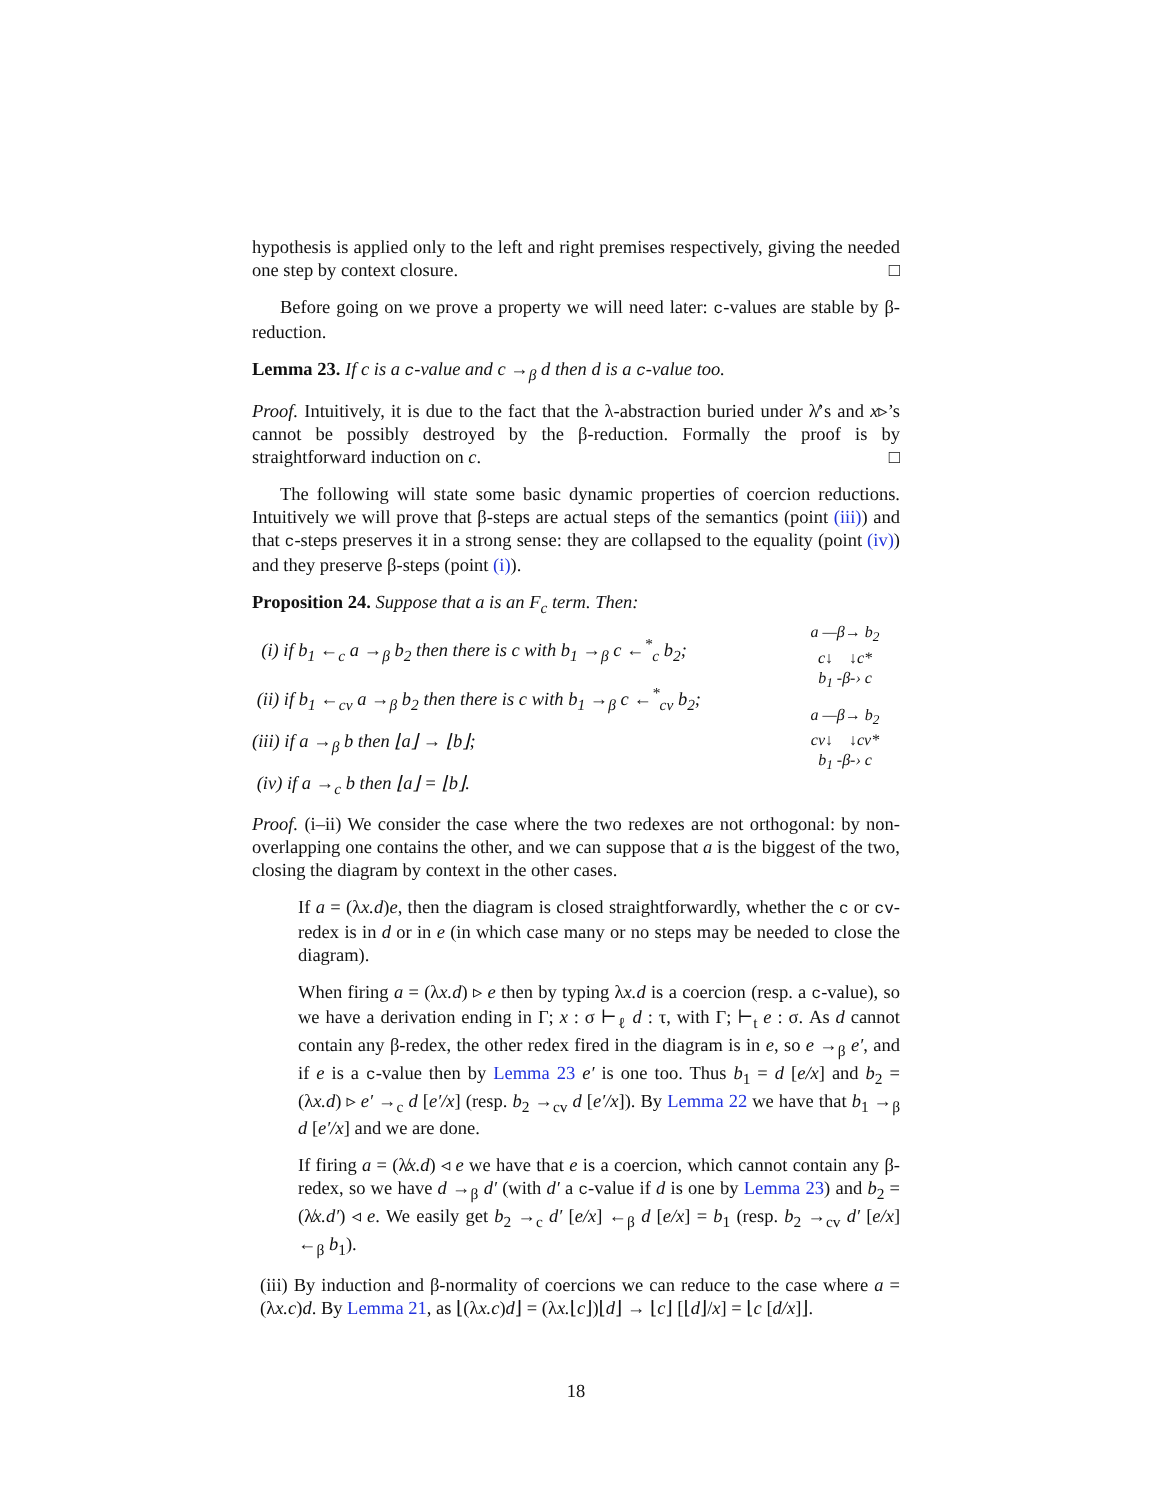hypothesis is applied only to the left and right premises respectively, giving the needed one step by context closure. □
Before going on we prove a property we will need later: c-values are stable by β-reduction.
Lemma 23. If c is a c-value and c →<sub>β</sub> d then d is a c-value too.
Proof. Intuitively, it is due to the fact that the λ-abstraction buried under λ̸’s and x▹’s cannot be possibly destroyed by the β-reduction. Formally the proof is by straightforward induction on c. □
The following will state some basic dynamic properties of coercion reductions. Intuitively we will prove that β-steps are actual steps of the semantics (point (iii)) and that c-steps preserves it in a strong sense: they are collapsed to the equality (point (iv)) and they preserve β-steps (point (i)).
Proposition 24. Suppose that a is an F<sub>c</sub> term. Then:
(i) if b<sub>1</sub> ←<sub>c</sub> a →<sub>β</sub> b<sub>2</sub> then there is c with b<sub>1</sub> →<sub>β</sub> c ←<sup>*</sup><sub>c</sub> b<sub>2</sub>;
(ii) if b<sub>1</sub> ←<sub>cv</sub> a →<sub>β</sub> b<sub>2</sub> then there is c with b<sub>1</sub> →<sub>β</sub> c ←<sup>*</sup><sub>cv</sub> b<sub>2</sub>;
(iii) if a →<sub>β</sub> b then ⌊a⌋ → ⌊b⌋;
(iv) if a →<sub>c</sub> b then ⌊a⌋ = ⌊b⌋.
a —β→ b<sub>2</sub>
c↓ ↓c*
b<sub>1</sub> -β-› c
a —β→ b<sub>2</sub>
cv↓ ↓cv*
b<sub>1</sub> -β-› c
Proof. (i–ii) We consider the case where the two redexes are not orthogonal: by non-overlapping one contains the other, and we can suppose that a is the biggest of the two, closing the diagram by context in the other cases.
If a = (λx.d)e, then the diagram is closed straightforwardly, whether the c or cv-redex is in d or in e (in which case many or no steps may be needed to close the diagram).
When firing a = (λx.d) ▹ e then by typing λx.d is a coercion (resp. a c-value), so we have a derivation ending in Γ; x : σ ⊢<sub>ℓ</sub> d : τ, with Γ; ⊢<sub>t</sub> e : σ. As d cannot contain any β-redex, the other redex fired in the diagram is in e, so e →<sub>β</sub> e′, and if e is a c-value then by Lemma 23 e′ is one too. Thus b<sub>1</sub> = d [e/x] and b<sub>2</sub> = (λx.d) ▹ e′ →<sub>c</sub> d [e′/x] (resp. b<sub>2</sub> →<sub>cv</sub> d [e′/x]). By Lemma 22 we have that b<sub>1</sub> →<sub>β</sub> d [e′/x] and we are done.
If firing a = (λ̸x.d) ◃ e we have that e is a coercion, which cannot contain any β-redex, so we have d →<sub>β</sub> d′ (with d′ a c-value if d is one by Lemma 23) and b<sub>2</sub> = (λ̸x.d′) ◃ e. We easily get b<sub>2</sub> →<sub>c</sub> d′ [e/x] ←<sub>β</sub> d [e/x] = b<sub>1</sub> (resp. b<sub>2</sub> →<sub>cv</sub> d′ [e/x] ←<sub>β</sub> b<sub>1</sub>).
(iii) By induction and β-normality of coercions we can reduce to the case where a = (λx.c)d. By Lemma 21, as ⌊(λx.c)d⌋ = (λx.⌊c⌋)⌊d⌋ → ⌊c⌋ [⌊d⌋/x] = ⌊c [d/x]⌋.
18